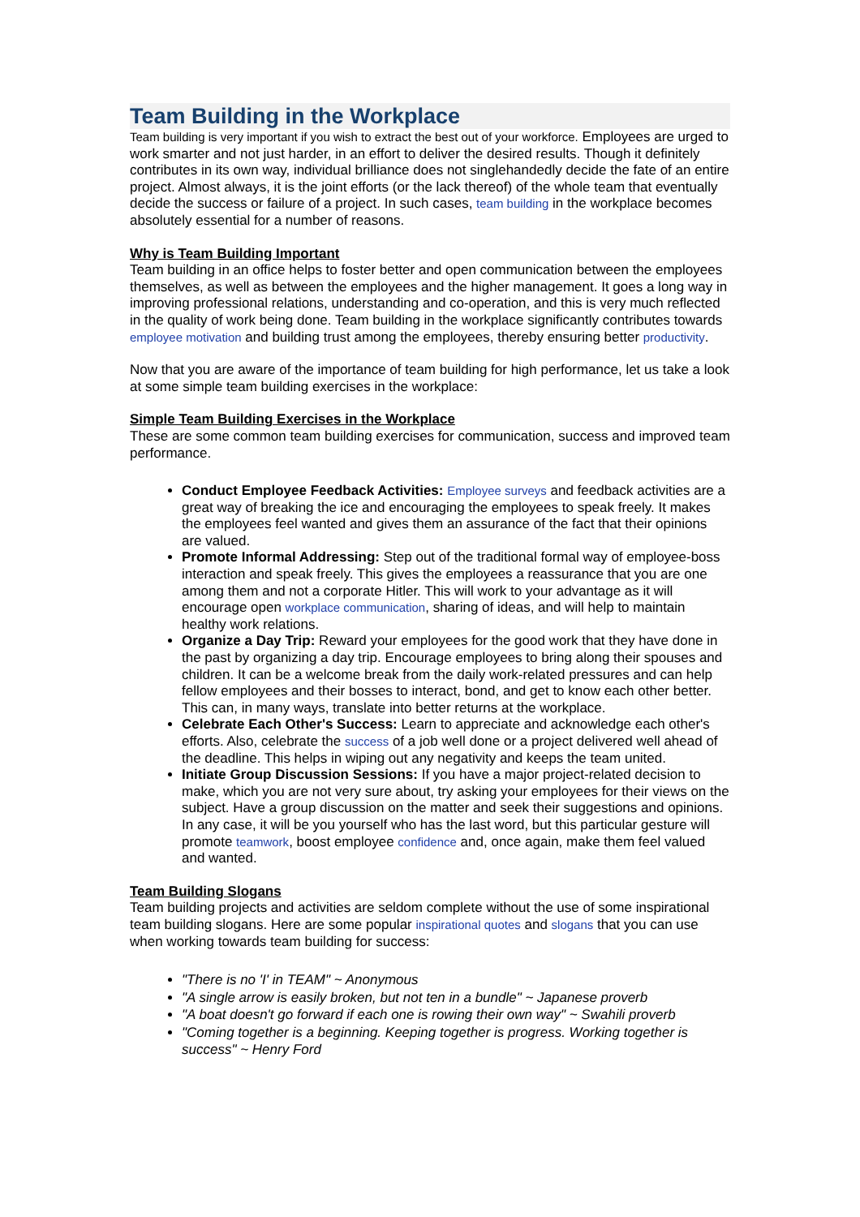Team Building in the Workplace
Team building is very important if you wish to extract the best out of your workforce. Employees are urged to work smarter and not just harder, in an effort to deliver the desired results. Though it definitely contributes in its own way, individual brilliance does not singlehandedly decide the fate of an entire project. Almost always, it is the joint efforts (or the lack thereof) of the whole team that eventually decide the success or failure of a project. In such cases, team building in the workplace becomes absolutely essential for a number of reasons.
Why is Team Building Important
Team building in an office helps to foster better and open communication between the employees themselves, as well as between the employees and the higher management. It goes a long way in improving professional relations, understanding and co-operation, and this is very much reflected in the quality of work being done. Team building in the workplace significantly contributes towards employee motivation and building trust among the employees, thereby ensuring better productivity.
Now that you are aware of the importance of team building for high performance, let us take a look at some simple team building exercises in the workplace:
Simple Team Building Exercises in the Workplace
These are some common team building exercises for communication, success and improved team performance.
Conduct Employee Feedback Activities: Employee surveys and feedback activities are a great way of breaking the ice and encouraging the employees to speak freely. It makes the employees feel wanted and gives them an assurance of the fact that their opinions are valued.
Promote Informal Addressing: Step out of the traditional formal way of employee-boss interaction and speak freely. This gives the employees a reassurance that you are one among them and not a corporate Hitler. This will work to your advantage as it will encourage open workplace communication, sharing of ideas, and will help to maintain healthy work relations.
Organize a Day Trip: Reward your employees for the good work that they have done in the past by organizing a day trip. Encourage employees to bring along their spouses and children. It can be a welcome break from the daily work-related pressures and can help fellow employees and their bosses to interact, bond, and get to know each other better. This can, in many ways, translate into better returns at the workplace.
Celebrate Each Other's Success: Learn to appreciate and acknowledge each other's efforts. Also, celebrate the success of a job well done or a project delivered well ahead of the deadline. This helps in wiping out any negativity and keeps the team united.
Initiate Group Discussion Sessions: If you have a major project-related decision to make, which you are not very sure about, try asking your employees for their views on the subject. Have a group discussion on the matter and seek their suggestions and opinions. In any case, it will be you yourself who has the last word, but this particular gesture will promote teamwork, boost employee confidence and, once again, make them feel valued and wanted.
Team Building Slogans
Team building projects and activities are seldom complete without the use of some inspirational team building slogans. Here are some popular inspirational quotes and slogans that you can use when working towards team building for success:
"There is no 'I' in TEAM" ~ Anonymous
"A single arrow is easily broken, but not ten in a bundle" ~ Japanese proverb
"A boat doesn't go forward if each one is rowing their own way" ~ Swahili proverb
"Coming together is a beginning. Keeping together is progress. Working together is success" ~ Henry Ford